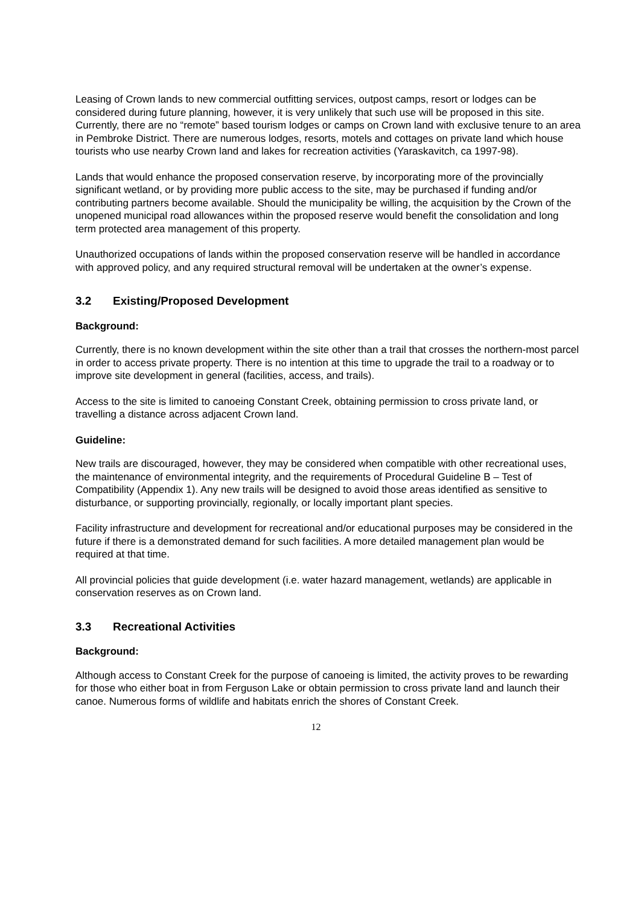Leasing of Crown lands to new commercial outfitting services, outpost camps, resort or lodges can be considered during future planning, however, it is very unlikely that such use will be proposed in this site. Currently, there are no “remote” based tourism lodges or camps on Crown land with exclusive tenure to an area in Pembroke District. There are numerous lodges, resorts, motels and cottages on private land which house tourists who use nearby Crown land and lakes for recreation activities (Yaraskavitch, ca 1997-98).
Lands that would enhance the proposed conservation reserve, by incorporating more of the provincially significant wetland, or by providing more public access to the site, may be purchased if funding and/or contributing partners become available. Should the municipality be willing, the acquisition by the Crown of the unopened municipal road allowances within the proposed reserve would benefit the consolidation and long term protected area management of this property.
Unauthorized occupations of lands within the proposed conservation reserve will be handled in accordance with approved policy, and any required structural removal will be undertaken at the owner’s expense.
3.2 Existing/Proposed Development
Background:
Currently, there is no known development within the site other than a trail that crosses the northern-most parcel in order to access private property. There is no intention at this time to upgrade the trail to a roadway or to improve site development in general (facilities, access, and trails).
Access to the site is limited to canoeing Constant Creek, obtaining permission to cross private land, or travelling a distance across adjacent Crown land.
Guideline:
New trails are discouraged, however, they may be considered when compatible with other recreational uses, the maintenance of environmental integrity, and the requirements of Procedural Guideline B – Test of Compatibility (Appendix 1). Any new trails will be designed to avoid those areas identified as sensitive to disturbance, or supporting provincially, regionally, or locally important plant species.
Facility infrastructure and development for recreational and/or educational purposes may be considered in the future if there is a demonstrated demand for such facilities. A more detailed management plan would be required at that time.
All provincial policies that guide development (i.e. water hazard management, wetlands) are applicable in conservation reserves as on Crown land.
3.3 Recreational Activities
Background:
Although access to Constant Creek for the purpose of canoeing is limited, the activity proves to be rewarding for those who either boat in from Ferguson Lake or obtain permission to cross private land and launch their canoe. Numerous forms of wildlife and habitats enrich the shores of Constant Creek.
12